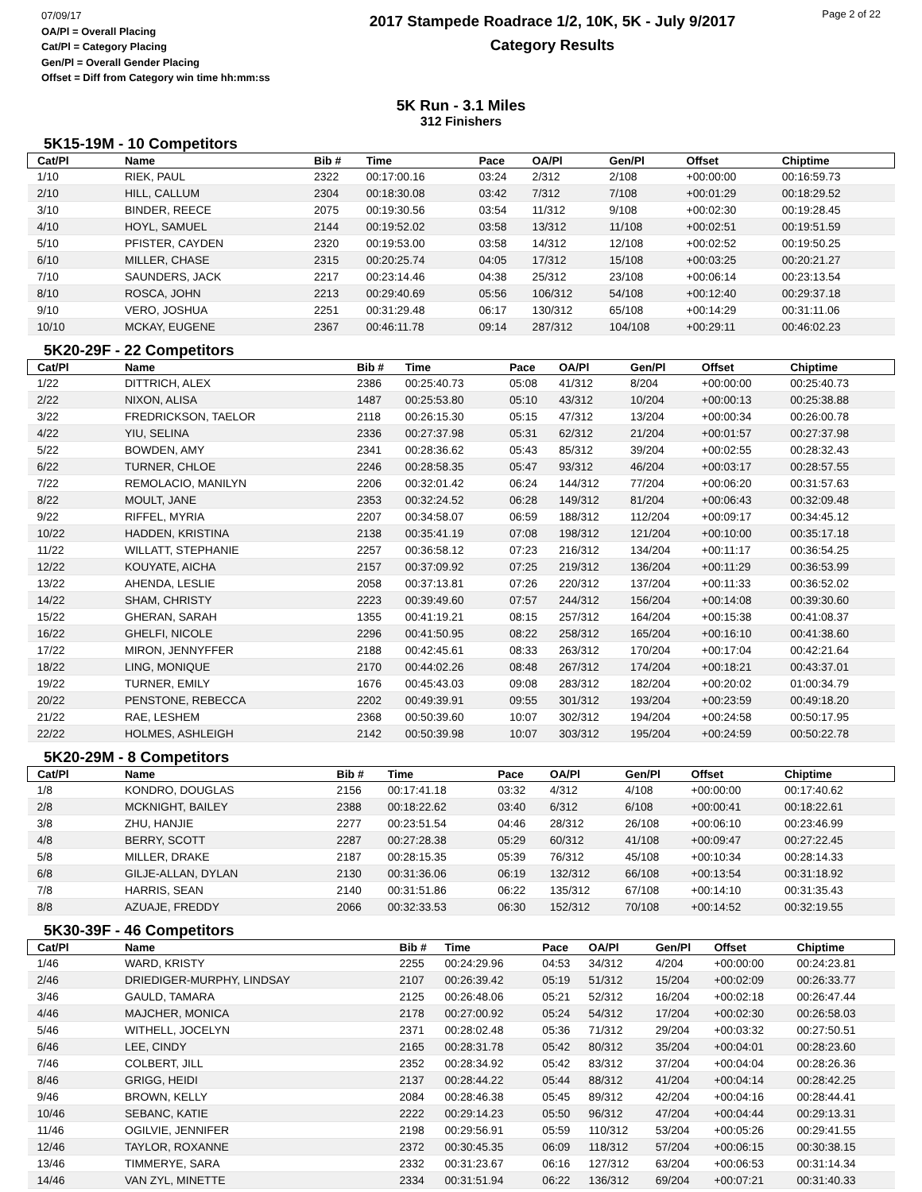07/09/17
OA/Pl = Overall Placing
Cat/Pl = Category Placing
Gen/Pl = Overall Gender Placing
Offset = Diff from Category win time hh:mm:ss
2017 Stampede Roadrace 1/2, 10K, 5K - July 9/2017
Category Results
Page 2 of 22
5K Run - 3.1 Miles
312 Finishers
5K15-19M - 10 Competitors
| Cat/Pl | Name | Bib # | Time | Pace | OA/Pl | Gen/Pl | Offset | Chiptime |
| --- | --- | --- | --- | --- | --- | --- | --- | --- |
| 1/10 | RIEK, PAUL | 2322 | 00:17:00.16 | 03:24 | 2/312 | 2/108 | +00:00:00 | 00:16:59.73 |
| 2/10 | HILL, CALLUM | 2304 | 00:18:30.08 | 03:42 | 7/312 | 7/108 | +00:01:29 | 00:18:29.52 |
| 3/10 | BINDER, REECE | 2075 | 00:19:30.56 | 03:54 | 11/312 | 9/108 | +00:02:30 | 00:19:28.45 |
| 4/10 | HOYL, SAMUEL | 2144 | 00:19:52.02 | 03:58 | 13/312 | 11/108 | +00:02:51 | 00:19:51.59 |
| 5/10 | PFISTER, CAYDEN | 2320 | 00:19:53.00 | 03:58 | 14/312 | 12/108 | +00:02:52 | 00:19:50.25 |
| 6/10 | MILLER, CHASE | 2315 | 00:20:25.74 | 04:05 | 17/312 | 15/108 | +00:03:25 | 00:20:21.27 |
| 7/10 | SAUNDERS, JACK | 2217 | 00:23:14.46 | 04:38 | 25/312 | 23/108 | +00:06:14 | 00:23:13.54 |
| 8/10 | ROSCA, JOHN | 2213 | 00:29:40.69 | 05:56 | 106/312 | 54/108 | +00:12:40 | 00:29:37.18 |
| 9/10 | VERO, JOSHUA | 2251 | 00:31:29.48 | 06:17 | 130/312 | 65/108 | +00:14:29 | 00:31:11.06 |
| 10/10 | MCKAY, EUGENE | 2367 | 00:46:11.78 | 09:14 | 287/312 | 104/108 | +00:29:11 | 00:46:02.23 |
5K20-29F - 22 Competitors
| Cat/Pl | Name | Bib # | Time | Pace | OA/Pl | Gen/Pl | Offset | Chiptime |
| --- | --- | --- | --- | --- | --- | --- | --- | --- |
| 1/22 | DITTRICH, ALEX | 2386 | 00:25:40.73 | 05:08 | 41/312 | 8/204 | +00:00:00 | 00:25:40.73 |
| 2/22 | NIXON, ALISA | 1487 | 00:25:53.80 | 05:10 | 43/312 | 10/204 | +00:00:13 | 00:25:38.88 |
| 3/22 | FREDRICKSON, TAELOR | 2118 | 00:26:15.30 | 05:15 | 47/312 | 13/204 | +00:00:34 | 00:26:00.78 |
| 4/22 | YIU, SELINA | 2336 | 00:27:37.98 | 05:31 | 62/312 | 21/204 | +00:01:57 | 00:27:37.98 |
| 5/22 | BOWDEN, AMY | 2341 | 00:28:36.62 | 05:43 | 85/312 | 39/204 | +00:02:55 | 00:28:32.43 |
| 6/22 | TURNER, CHLOE | 2246 | 00:28:58.35 | 05:47 | 93/312 | 46/204 | +00:03:17 | 00:28:57.55 |
| 7/22 | REMOLACIO, MANILYN | 2206 | 00:32:01.42 | 06:24 | 144/312 | 77/204 | +00:06:20 | 00:31:57.63 |
| 8/22 | MOULT, JANE | 2353 | 00:32:24.52 | 06:28 | 149/312 | 81/204 | +00:06:43 | 00:32:09.48 |
| 9/22 | RIFFEL, MYRIA | 2207 | 00:34:58.07 | 06:59 | 188/312 | 112/204 | +00:09:17 | 00:34:45.12 |
| 10/22 | HADDEN, KRISTINA | 2138 | 00:35:41.19 | 07:08 | 198/312 | 121/204 | +00:10:00 | 00:35:17.18 |
| 11/22 | WILLATT, STEPHANIE | 2257 | 00:36:58.12 | 07:23 | 216/312 | 134/204 | +00:11:17 | 00:36:54.25 |
| 12/22 | KOUYATE, AICHA | 2157 | 00:37:09.92 | 07:25 | 219/312 | 136/204 | +00:11:29 | 00:36:53.99 |
| 13/22 | AHENDA, LESLIE | 2058 | 00:37:13.81 | 07:26 | 220/312 | 137/204 | +00:11:33 | 00:36:52.02 |
| 14/22 | SHAM, CHRISTY | 2223 | 00:39:49.60 | 07:57 | 244/312 | 156/204 | +00:14:08 | 00:39:30.60 |
| 15/22 | GHERAN, SARAH | 1355 | 00:41:19.21 | 08:15 | 257/312 | 164/204 | +00:15:38 | 00:41:08.37 |
| 16/22 | GHELFI, NICOLE | 2296 | 00:41:50.95 | 08:22 | 258/312 | 165/204 | +00:16:10 | 00:41:38.60 |
| 17/22 | MIRON, JENNYFFER | 2188 | 00:42:45.61 | 08:33 | 263/312 | 170/204 | +00:17:04 | 00:42:21.64 |
| 18/22 | LING, MONIQUE | 2170 | 00:44:02.26 | 08:48 | 267/312 | 174/204 | +00:18:21 | 00:43:37.01 |
| 19/22 | TURNER, EMILY | 1676 | 00:45:43.03 | 09:08 | 283/312 | 182/204 | +00:20:02 | 01:00:34.79 |
| 20/22 | PENSTONE, REBECCA | 2202 | 00:49:39.91 | 09:55 | 301/312 | 193/204 | +00:23:59 | 00:49:18.20 |
| 21/22 | RAE, LESHEM | 2368 | 00:50:39.60 | 10:07 | 302/312 | 194/204 | +00:24:58 | 00:50:17.95 |
| 22/22 | HOLMES, ASHLEIGH | 2142 | 00:50:39.98 | 10:07 | 303/312 | 195/204 | +00:24:59 | 00:50:22.78 |
5K20-29M - 8 Competitors
| Cat/Pl | Name | Bib # | Time | Pace | OA/Pl | Gen/Pl | Offset | Chiptime |
| --- | --- | --- | --- | --- | --- | --- | --- | --- |
| 1/8 | KONDRO, DOUGLAS | 2156 | 00:17:41.18 | 03:32 | 4/312 | 4/108 | +00:00:00 | 00:17:40.62 |
| 2/8 | MCKNIGHT, BAILEY | 2388 | 00:18:22.62 | 03:40 | 6/312 | 6/108 | +00:00:41 | 00:18:22.61 |
| 3/8 | ZHU, HANJIE | 2277 | 00:23:51.54 | 04:46 | 28/312 | 26/108 | +00:06:10 | 00:23:46.99 |
| 4/8 | BERRY, SCOTT | 2287 | 00:27:28.38 | 05:29 | 60/312 | 41/108 | +00:09:47 | 00:27:22.45 |
| 5/8 | MILLER, DRAKE | 2187 | 00:28:15.35 | 05:39 | 76/312 | 45/108 | +00:10:34 | 00:28:14.33 |
| 6/8 | GILJE-ALLAN, DYLAN | 2130 | 00:31:36.06 | 06:19 | 132/312 | 66/108 | +00:13:54 | 00:31:18.92 |
| 7/8 | HARRIS, SEAN | 2140 | 00:31:51.86 | 06:22 | 135/312 | 67/108 | +00:14:10 | 00:31:35.43 |
| 8/8 | AZUAJE, FREDDY | 2066 | 00:32:33.53 | 06:30 | 152/312 | 70/108 | +00:14:52 | 00:32:19.55 |
5K30-39F - 46 Competitors
| Cat/Pl | Name | Bib # | Time | Pace | OA/Pl | Gen/Pl | Offset | Chiptime |
| --- | --- | --- | --- | --- | --- | --- | --- | --- |
| 1/46 | WARD, KRISTY | 2255 | 00:24:29.96 | 04:53 | 34/312 | 4/204 | +00:00:00 | 00:24:23.81 |
| 2/46 | DRIEDIGER-MURPHY, LINDSAY | 2107 | 00:26:39.42 | 05:19 | 51/312 | 15/204 | +00:02:09 | 00:26:33.77 |
| 3/46 | GAULD, TAMARA | 2125 | 00:26:48.06 | 05:21 | 52/312 | 16/204 | +00:02:18 | 00:26:47.44 |
| 4/46 | MAJCHER, MONICA | 2178 | 00:27:00.92 | 05:24 | 54/312 | 17/204 | +00:02:30 | 00:26:58.03 |
| 5/46 | WITHELL, JOCELYN | 2371 | 00:28:02.48 | 05:36 | 71/312 | 29/204 | +00:03:32 | 00:27:50.51 |
| 6/46 | LEE, CINDY | 2165 | 00:28:31.78 | 05:42 | 80/312 | 35/204 | +00:04:01 | 00:28:23.60 |
| 7/46 | COLBERT, JILL | 2352 | 00:28:34.92 | 05:42 | 83/312 | 37/204 | +00:04:04 | 00:28:26.36 |
| 8/46 | GRIGG, HEIDI | 2137 | 00:28:44.22 | 05:44 | 88/312 | 41/204 | +00:04:14 | 00:28:42.25 |
| 9/46 | BROWN, KELLY | 2084 | 00:28:46.38 | 05:45 | 89/312 | 42/204 | +00:04:16 | 00:28:44.41 |
| 10/46 | SEBANC, KATIE | 2222 | 00:29:14.23 | 05:50 | 96/312 | 47/204 | +00:04:44 | 00:29:13.31 |
| 11/46 | OGILVIE, JENNIFER | 2198 | 00:29:56.91 | 05:59 | 110/312 | 53/204 | +00:05:26 | 00:29:41.55 |
| 12/46 | TAYLOR, ROXANNE | 2372 | 00:30:45.35 | 06:09 | 118/312 | 57/204 | +00:06:15 | 00:30:38.15 |
| 13/46 | TIMMERYE, SARA | 2332 | 00:31:23.67 | 06:16 | 127/312 | 63/204 | +00:06:53 | 00:31:14.34 |
| 14/46 | VAN ZYL, MINETTE | 2334 | 00:31:51.94 | 06:22 | 136/312 | 69/204 | +00:07:21 | 00:31:40.33 |